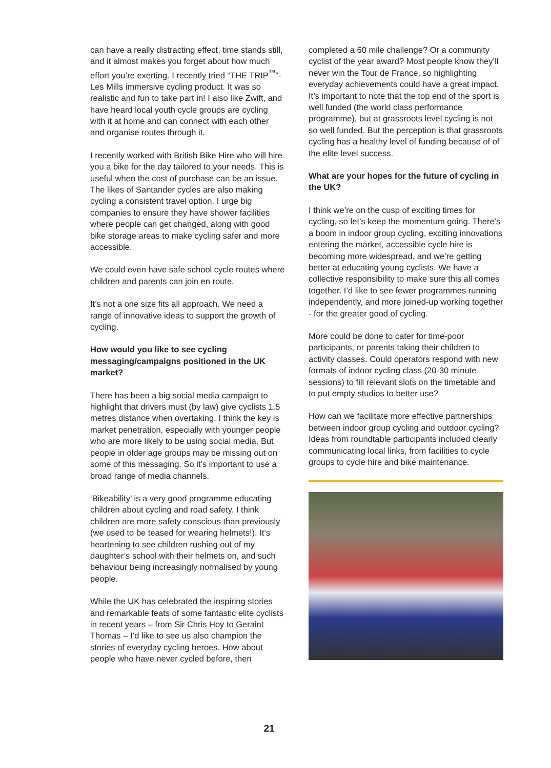can have a really distracting effect, time stands still, and it almost makes you forget about how much effort you’re exerting. I recently tried “THE TRIP<sup>™</sup>”- Les Mills immersive cycling product. It was so realistic and fun to take part in! I also like Zwift, and have heard local youth cycle groups are cycling with it at home and can connect with each other and organise routes through it.
I recently worked with British Bike Hire who will hire you a bike for the day tailored to your needs. This is useful when the cost of purchase can be an issue. The likes of Santander cycles are also making cycling a consistent travel option. I urge big companies to ensure they have shower facilities where people can get changed, along with good bike storage areas to make cycling safer and more accessible.
We could even have safe school cycle routes where children and parents can join en route.
It’s not a one size fits all approach. We need a range of innovative ideas to support the growth of cycling.
How would you like to see cycling messaging/campaigns positioned in the UK market?
There has been a big social media campaign to highlight that drivers must (by law) give cyclists 1.5 metres distance when overtaking. I think the key is market penetration, especially with younger people who are more likely to be using social media. But people in older age groups may be missing out on some of this messaging. So it’s important to use a broad range of media channels.
‘Bikeability’ is a very good programme educating children about cycling and road safety. I think children are more safety conscious than previously (we used to be teased for wearing helmets!). It’s heartening to see children rushing out of my daughter’s school with their helmets on, and such behaviour being increasingly normalised by young people.
While the UK has celebrated the inspiring stories and remarkable feats of some fantastic elite cyclists in recent years – from Sir Chris Hoy to Geraint Thomas – I’d like to see us also champion the stories of everyday cycling heroes. How about people who have never cycled before, then
completed a 60 mile challenge? Or a community cyclist of the year award? Most people know they’ll never win the Tour de France, so highlighting everyday achievements could have a great impact. It’s important to note that the top end of the sport is well funded (the world class performance programme), but at grassroots level cycling is not so well funded. But the perception is that grassroots cycling has a healthy level of funding because of of the elite level success.
What are your hopes for the future of cycling in the UK?
I think we’re on the cusp of exciting times for cycling, so let’s keep the momentum going. There’s a boom in indoor group cycling, exciting innovations entering the market, accessible cycle hire is becoming more widespread, and we’re getting better at educating young cyclists. We have a collective responsibility to make sure this all comes together. I’d like to see fewer programmes running independently, and more joined-up working together - for the greater good of cycling.
More could be done to cater for time-poor participants, or parents taking their children to activity classes. Could operators respond with new formats of indoor cycling class (20-30 minute sessions) to fill relevant slots on the timetable and to put empty studios to better use?
How can we facilitate more effective partnerships between indoor group cycling and outdoor cycling? Ideas from roundtable participants included clearly communicating local links, from facilities to cycle groups to cycle hire and bike maintenance.
21